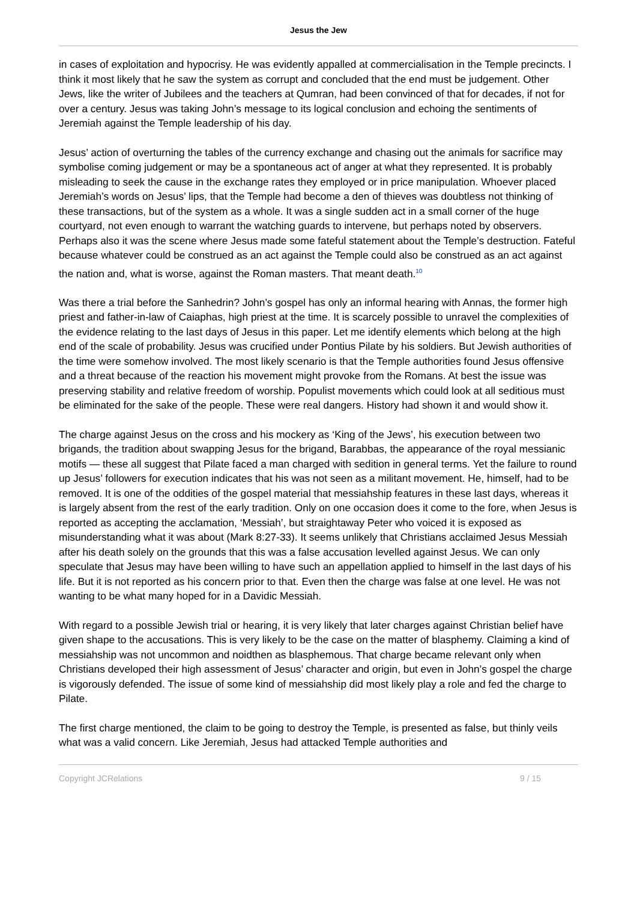Jesus the Jew
in cases of exploitation and hypocrisy. He was evidently appalled at commercialisation in the Temple precincts. I think it most likely that he saw the system as corrupt and concluded that the end must be judgement. Other Jews, like the writer of Jubilees and the teachers at Qumran, had been convinced of that for decades, if not for over a century. Jesus was taking John’s message to its logical conclusion and echoing the sentiments of Jeremiah against the Temple leadership of his day.
Jesus’ action of overturning the tables of the currency exchange and chasing out the animals for sacrifice may symbolise coming judgement or may be a spontaneous act of anger at what they represented. It is probably misleading to seek the cause in the exchange rates they employed or in price manipulation. Whoever placed Jeremiah’s words on Jesus’ lips, that the Temple had become a den of thieves was doubtless not thinking of these transactions, but of the system as a whole. It was a single sudden act in a small corner of the huge courtyard, not even enough to warrant the watching guards to intervene, but perhaps noted by observers. Perhaps also it was the scene where Jesus made some fateful statement about the Temple’s destruction. Fateful because whatever could be construed as an act against the Temple could also be construed as an act against the nation and, what is worse, against the Roman masters. That meant death.<sup>10</sup>
Was there a trial before the Sanhedrin? John’s gospel has only an informal hearing with Annas, the former high priest and father-in-law of Caiaphas, high priest at the time. It is scarcely possible to unravel the complexities of the evidence relating to the last days of Jesus in this paper. Let me identify elements which belong at the high end of the scale of probability. Jesus was crucified under Pontius Pilate by his soldiers. But Jewish authorities of the time were somehow involved. The most likely scenario is that the Temple authorities found Jesus offensive and a threat because of the reaction his movement might provoke from the Romans. At best the issue was preserving stability and relative freedom of worship. Populist movements which could look at all seditious must be eliminated for the sake of the people. These were real dangers. History had shown it and would show it.
The charge against Jesus on the cross and his mockery as ‘King of the Jews’, his execution between two brigands, the tradition about swapping Jesus for the brigand, Barabbas, the appearance of the royal messianic motifs — these all suggest that Pilate faced a man charged with sedition in general terms. Yet the failure to round up Jesus’ followers for execution indicates that his was not seen as a militant movement. He, himself, had to be removed. It is one of the oddities of the gospel material that messiahship features in these last days, whereas it is largely absent from the rest of the early tradition. Only on one occasion does it come to the fore, when Jesus is reported as accepting the acclamation, ‘Messiah’, but straightaway Peter who voiced it is exposed as misunderstanding what it was about (Mark 8:27-33). It seems unlikely that Christians acclaimed Jesus Messiah after his death solely on the grounds that this was a false accusation levelled against Jesus. We can only speculate that Jesus may have been willing to have such an appellation applied to himself in the last days of his life. But it is not reported as his concern prior to that. Even then the charge was false at one level. He was not wanting to be what many hoped for in a Davidic Messiah.
With regard to a possible Jewish trial or hearing, it is very likely that later charges against Christian belief have given shape to the accusations. This is very likely to be the case on the matter of blasphemy. Claiming a kind of messiahship was not uncommon and noidthen as blasphemous. That charge became relevant only when Christians developed their high assessment of Jesus’ character and origin, but even in John’s gospel the charge is vigorously defended. The issue of some kind of messiahship did most likely play a role and fed the charge to Pilate.
The first charge mentioned, the claim to be going to destroy the Temple, is presented as false, but thinly veils what was a valid concern. Like Jeremiah, Jesus had attacked Temple authorities and
Copyright JCRelations 9 / 15